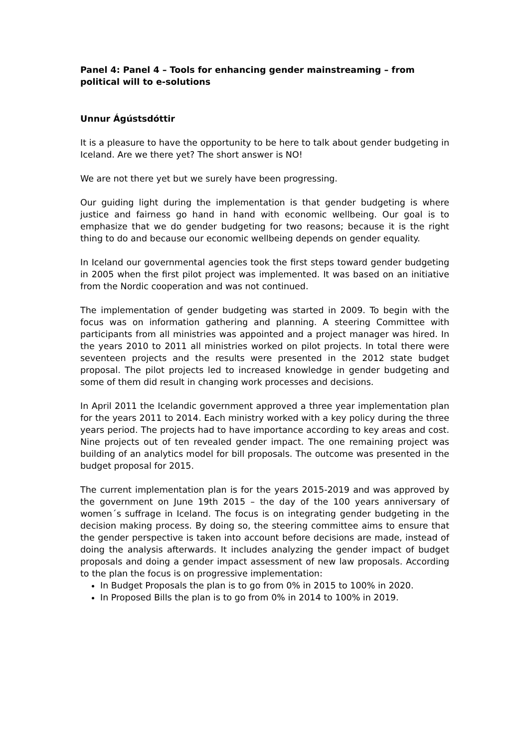Panel 4: Panel 4 – Tools for enhancing gender mainstreaming – from political will to e-solutions
Unnur Ágústsdóttir
It is a pleasure to have the opportunity to be here to talk about gender budgeting in Iceland. Are we there yet? The short answer is NO!
We are not there yet but we surely have been progressing.
Our guiding light during the implementation is that gender budgeting is where justice and fairness go hand in hand with economic wellbeing. Our goal is to emphasize that we do gender budgeting for two reasons; because it is the right thing to do and because our economic wellbeing depends on gender equality.
In Iceland our governmental agencies took the first steps toward gender budgeting in 2005 when the first pilot project was implemented. It was based on an initiative from the Nordic cooperation and was not continued.
The implementation of gender budgeting was started in 2009. To begin with the focus was on information gathering and planning. A steering Committee with participants from all ministries was appointed and a project manager was hired. In the years 2010 to 2011 all ministries worked on pilot projects. In total there were seventeen projects and the results were presented in the 2012 state budget proposal. The pilot projects led to increased knowledge in gender budgeting and some of them did result in changing work processes and decisions.
In April 2011 the Icelandic government approved a three year implementation plan for the years 2011 to 2014. Each ministry worked with a key policy during the three years period. The projects had to have importance according to key areas and cost. Nine projects out of ten revealed gender impact. The one remaining project was building of an analytics model for bill proposals. The outcome was presented in the budget proposal for 2015.
The current implementation plan is for the years 2015-2019 and was approved by the government on June 19th 2015 – the day of the 100 years anniversary of women´s suffrage in Iceland. The focus is on integrating gender budgeting in the decision making process. By doing so, the steering committee aims to ensure that the gender perspective is taken into account before decisions are made, instead of doing the analysis afterwards. It includes analyzing the gender impact of budget proposals and doing a gender impact assessment of new law proposals. According to the plan the focus is on progressive implementation:
In Budget Proposals the plan is to go from 0% in 2015 to 100% in 2020.
In Proposed Bills the plan is to go from 0% in 2014 to 100% in 2019.